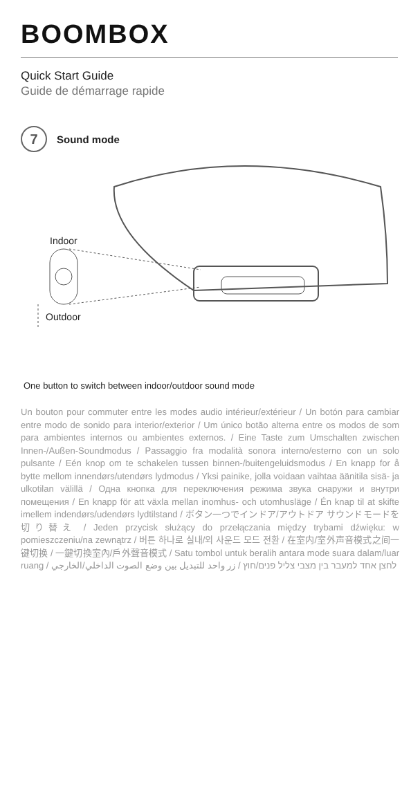BOOMBOX
Quick Start Guide
Guide de démarrage rapide
7
Sound mode
Indoor
Outdoor
One button to switch between indoor/outdoor sound mode
Un bouton pour commuter entre les modes audio intérieur/extérieur / Un botón para cambiar entre modo de sonido para interior/exterior / Um único botão alterna entre os modos de som para ambientes internos ou ambientes externos. / Eine Taste zum Umschalten zwischen Innen-/Außen-Soundmodus / Passaggio fra modalità sonora interno/esterno con un solo pulsante / Eén knop om te schakelen tussen binnen-/buitengeluidsmodus / En knapp for å bytte mellom innendørs/utendørs lydmodus / Yksi painike, jolla voidaan vaihtaa äänitila sisä- ja ulkotilan välillä / Одна кнопка для переключения режима звука снаружи и внутри помещения / En knapp för att växla mellan inomhus- och utomhusläge / Én knap til at skifte imellem indendørs/udendørs lydtilstand / ボタン一つでインドア/アウトドア サウンドモードを切り替え / Jeden przycisk służący do przełączania między trybami dźwięku: w pomieszczeniu/na zewnątrz / 버튼 하나로 실내/외 사운드 모드 전환 / 在室内/室外声音模式之间一键切换 / 一鍵切換室內/戶外聲音模式 / Satu tombol untuk beralih antara mode suara dalam/luar ruang / לחצן אחד למעבר בין מצבי צליל פנים/חוץ / زر واحد للتبديل بين وضع الصوت الداخلي/الخارجي